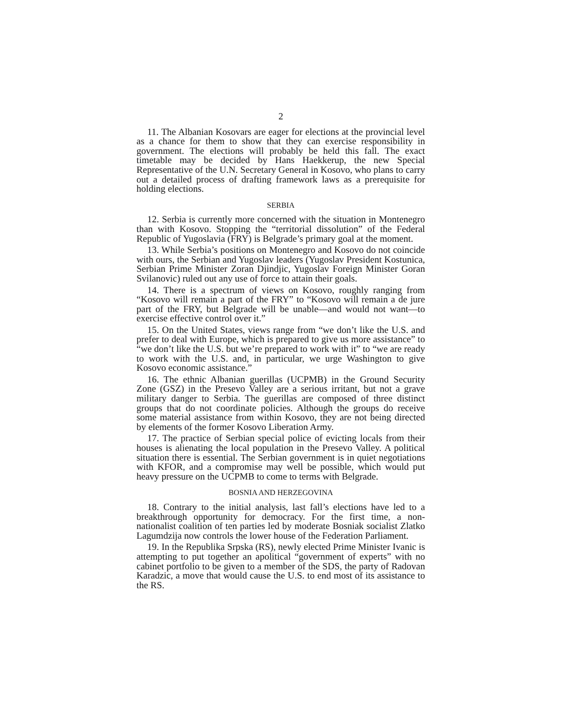2
11. The Albanian Kosovars are eager for elections at the provincial level as a chance for them to show that they can exercise responsibility in government. The elections will probably be held this fall. The exact timetable may be decided by Hans Haekkerup, the new Special Representative of the U.N. Secretary General in Kosovo, who plans to carry out a detailed process of drafting framework laws as a prerequisite for holding elections.
SERBIA
12. Serbia is currently more concerned with the situation in Montenegro than with Kosovo. Stopping the “territorial dissolution” of the Federal Republic of Yugoslavia (FRY) is Belgrade’s primary goal at the moment.
13. While Serbia’s positions on Montenegro and Kosovo do not coincide with ours, the Serbian and Yugoslav leaders (Yugoslav President Kostunica, Serbian Prime Minister Zoran Djindjic, Yugoslav Foreign Minister Goran Svilanovic) ruled out any use of force to attain their goals.
14. There is a spectrum of views on Kosovo, roughly ranging from “Kosovo will remain a part of the FRY” to “Kosovo will remain a de jure part of the FRY, but Belgrade will be unable—and would not want—to exercise effective control over it.”
15. On the United States, views range from “we don’t like the U.S. and prefer to deal with Europe, which is prepared to give us more assistance” to “we don’t like the U.S. but we’re prepared to work with it” to “we are ready to work with the U.S. and, in particular, we urge Washington to give Kosovo economic assistance.”
16. The ethnic Albanian guerillas (UCPMB) in the Ground Security Zone (GSZ) in the Presevo Valley are a serious irritant, but not a grave military danger to Serbia. The guerillas are composed of three distinct groups that do not coordinate policies. Although the groups do receive some material assistance from within Kosovo, they are not being directed by elements of the former Kosovo Liberation Army.
17. The practice of Serbian special police of evicting locals from their houses is alienating the local population in the Presevo Valley. A political situation there is essential. The Serbian government is in quiet negotiations with KFOR, and a compromise may well be possible, which would put heavy pressure on the UCPMB to come to terms with Belgrade.
BOSNIA AND HERZEGOVINA
18. Contrary to the initial analysis, last fall’s elections have led to a breakthrough opportunity for democracy. For the first time, a non-nationalist coalition of ten parties led by moderate Bosniak socialist Zlatko Lagumdzija now controls the lower house of the Federation Parliament.
19. In the Republika Srpska (RS), newly elected Prime Minister Ivanic is attempting to put together an apolitical “government of experts” with no cabinet portfolio to be given to a member of the SDS, the party of Radovan Karadzic, a move that would cause the U.S. to end most of its assistance to the RS.